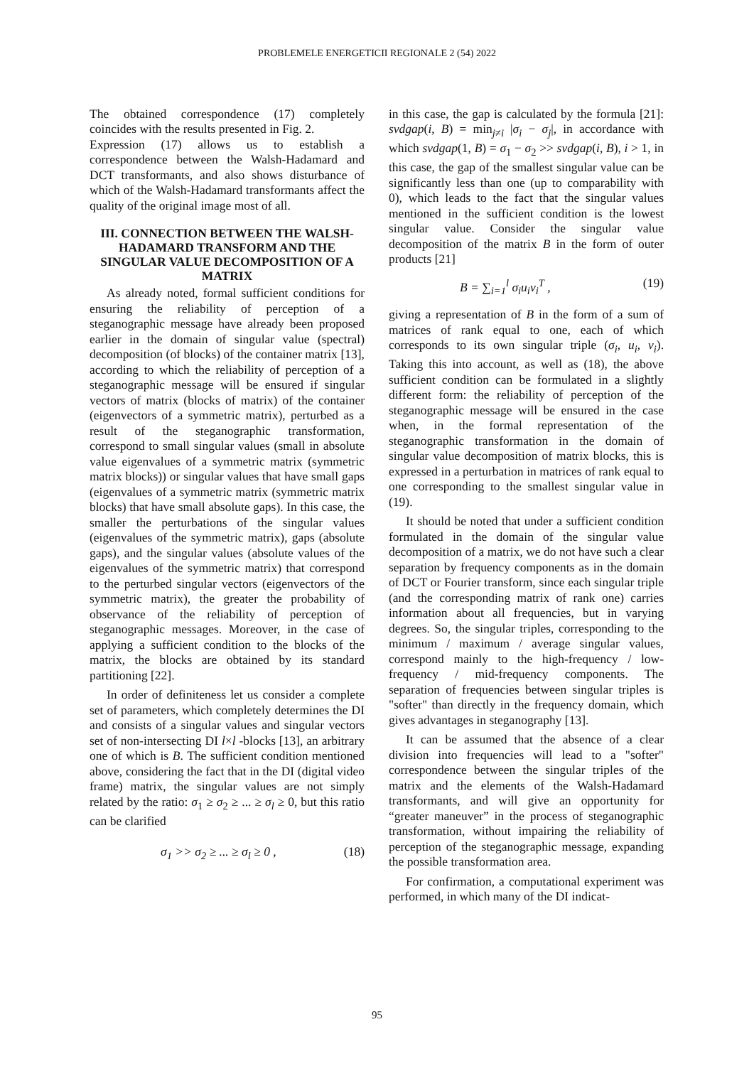PROBLEMELE ENERGETICII REGIONALE 2 (54) 2022
The obtained correspondence (17) completely coincides with the results presented in Fig. 2.
Expression (17) allows us to establish a correspondence between the Walsh-Hadamard and DCT transformants, and also shows disturbance of which of the Walsh-Hadamard transformants affect the quality of the original image most of all.
III. CONNECTION BETWEEN THE WALSH-HADAMARD TRANSFORM AND THE SINGULAR VALUE DECOMPOSITION OF A MATRIX
As already noted, formal sufficient conditions for ensuring the reliability of perception of a steganographic message have already been proposed earlier in the domain of singular value (spectral) decomposition (of blocks) of the container matrix [13], according to which the reliability of perception of a steganographic message will be ensured if singular vectors of matrix (blocks of matrix) of the container (eigenvectors of a symmetric matrix), perturbed as a result of the steganographic transformation, correspond to small singular values (small in absolute value eigenvalues of a symmetric matrix (symmetric matrix blocks)) or singular values that have small gaps (eigenvalues of a symmetric matrix (symmetric matrix blocks) that have small absolute gaps). In this case, the smaller the perturbations of the singular values (eigenvalues of the symmetric matrix), gaps (absolute gaps), and the singular values (absolute values of the eigenvalues of the symmetric matrix) that correspond to the perturbed singular vectors (eigenvectors of the symmetric matrix), the greater the probability of observance of the reliability of perception of steganographic messages. Moreover, in the case of applying a sufficient condition to the blocks of the matrix, the blocks are obtained by its standard partitioning [22].
In order of definiteness let us consider a complete set of parameters, which completely determines the DI and consists of a singular values and singular vectors set of non-intersecting DI l×l -blocks [13], an arbitrary one of which is B. The sufficient condition mentioned above, considering the fact that in the DI (digital video frame) matrix, the singular values are not simply related by the ratio: σ<sub>1</sub> ≥ σ<sub>2</sub> ≥ ... ≥ σ<sub>l</sub> ≥ 0, but this ratio can be clarified
σ<sub>1</sub> >> σ<sub>2</sub> ≥ ... ≥ σ<sub>l</sub> ≥ 0 , (18)
in this case, the gap is calculated by the formula [21]: svdgap(i, B) = min<sub>j≠i</sub> |σ<sub>i</sub> − σ<sub>j</sub>|, in accordance with which svdgap(1, B) = σ<sub>1</sub> − σ<sub>2</sub> >> svdgap(i, B), i > 1, in this case, the gap of the smallest singular value can be significantly less than one (up to comparability with 0), which leads to the fact that the singular values mentioned in the sufficient condition is the lowest singular value. Consider the singular value decomposition of the matrix B in the form of outer products [21]
B = ∑<sub>i=1</sub><sup>l</sup> σ<sub>i</sub>u<sub>i</sub>v<sub>i</sub><sup>T</sup> , (19)
giving a representation of B in the form of a sum of matrices of rank equal to one, each of which corresponds to its own singular triple (σ<sub>i</sub>, u<sub>i</sub>, v<sub>i</sub>). Taking this into account, as well as (18), the above sufficient condition can be formulated in a slightly different form: the reliability of perception of the steganographic message will be ensured in the case when, in the formal representation of the steganographic transformation in the domain of singular value decomposition of matrix blocks, this is expressed in a perturbation in matrices of rank equal to one corresponding to the smallest singular value in (19).
It should be noted that under a sufficient condition formulated in the domain of the singular value decomposition of a matrix, we do not have such a clear separation by frequency components as in the domain of DCT or Fourier transform, since each singular triple (and the corresponding matrix of rank one) carries information about all frequencies, but in varying degrees. So, the singular triples, corresponding to the minimum / maximum / average singular values, correspond mainly to the high-frequency / low-frequency / mid-frequency components. The separation of frequencies between singular triples is "softer" than directly in the frequency domain, which gives advantages in steganography [13].
It can be assumed that the absence of a clear division into frequencies will lead to a "softer" correspondence between the singular triples of the matrix and the elements of the Walsh-Hadamard transformants, and will give an opportunity for “greater maneuver” in the process of steganographic transformation, without impairing the reliability of perception of the steganographic message, expanding the possible transformation area.
For confirmation, a computational experiment was performed, in which many of the DI indicat-
95